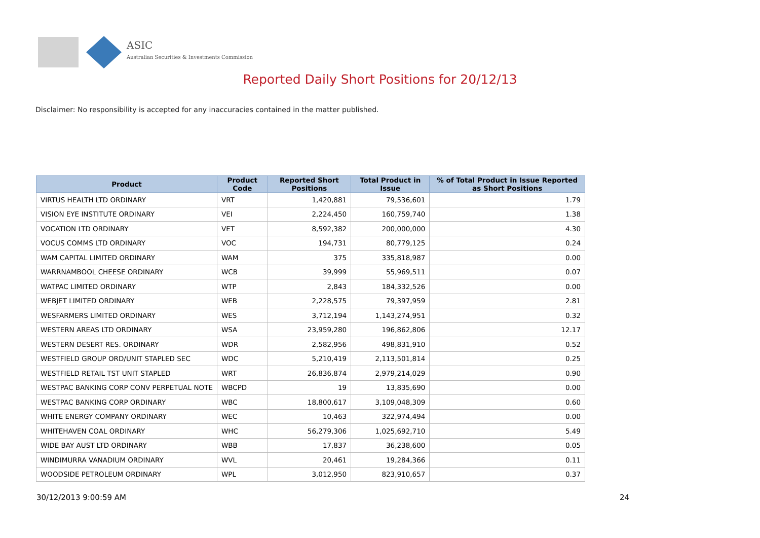ASIC
Australian Securities & Investments Commission
Reported Daily Short Positions for 20/12/13
Disclaimer: No responsibility is accepted for any inaccuracies contained in the matter published.
| Product | Product Code | Reported Short Positions | Total Product in Issue | % of Total Product in Issue Reported as Short Positions |
| --- | --- | --- | --- | --- |
| VIRTUS HEALTH LTD ORDINARY | VRT | 1,420,881 | 79,536,601 | 1.79 |
| VISION EYE INSTITUTE ORDINARY | VEI | 2,224,450 | 160,759,740 | 1.38 |
| VOCATION LTD ORDINARY | VET | 8,592,382 | 200,000,000 | 4.30 |
| VOCUS COMMS LTD ORDINARY | VOC | 194,731 | 80,779,125 | 0.24 |
| WAM CAPITAL LIMITED ORDINARY | WAM | 375 | 335,818,987 | 0.00 |
| WARRNAMBOOL CHEESE ORDINARY | WCB | 39,999 | 55,969,511 | 0.07 |
| WATPAC LIMITED ORDINARY | WTP | 2,843 | 184,332,526 | 0.00 |
| WEBJET LIMITED ORDINARY | WEB | 2,228,575 | 79,397,959 | 2.81 |
| WESFARMERS LIMITED ORDINARY | WES | 3,712,194 | 1,143,274,951 | 0.32 |
| WESTERN AREAS LTD ORDINARY | WSA | 23,959,280 | 196,862,806 | 12.17 |
| WESTERN DESERT RES. ORDINARY | WDR | 2,582,956 | 498,831,910 | 0.52 |
| WESTFIELD GROUP ORD/UNIT STAPLED SEC | WDC | 5,210,419 | 2,113,501,814 | 0.25 |
| WESTFIELD RETAIL TST UNIT STAPLED | WRT | 26,836,874 | 2,979,214,029 | 0.90 |
| WESTPAC BANKING CORP CONV PERPETUAL NOTE | WBCPD | 19 | 13,835,690 | 0.00 |
| WESTPAC BANKING CORP ORDINARY | WBC | 18,800,617 | 3,109,048,309 | 0.60 |
| WHITE ENERGY COMPANY ORDINARY | WEC | 10,463 | 322,974,494 | 0.00 |
| WHITEHAVEN COAL ORDINARY | WHC | 56,279,306 | 1,025,692,710 | 5.49 |
| WIDE BAY AUST LTD ORDINARY | WBB | 17,837 | 36,238,600 | 0.05 |
| WINDIMURRA VANADIUM ORDINARY | WVL | 20,461 | 19,284,366 | 0.11 |
| WOODSIDE PETROLEUM ORDINARY | WPL | 3,012,950 | 823,910,657 | 0.37 |
30/12/2013 9:00:59 AM 24